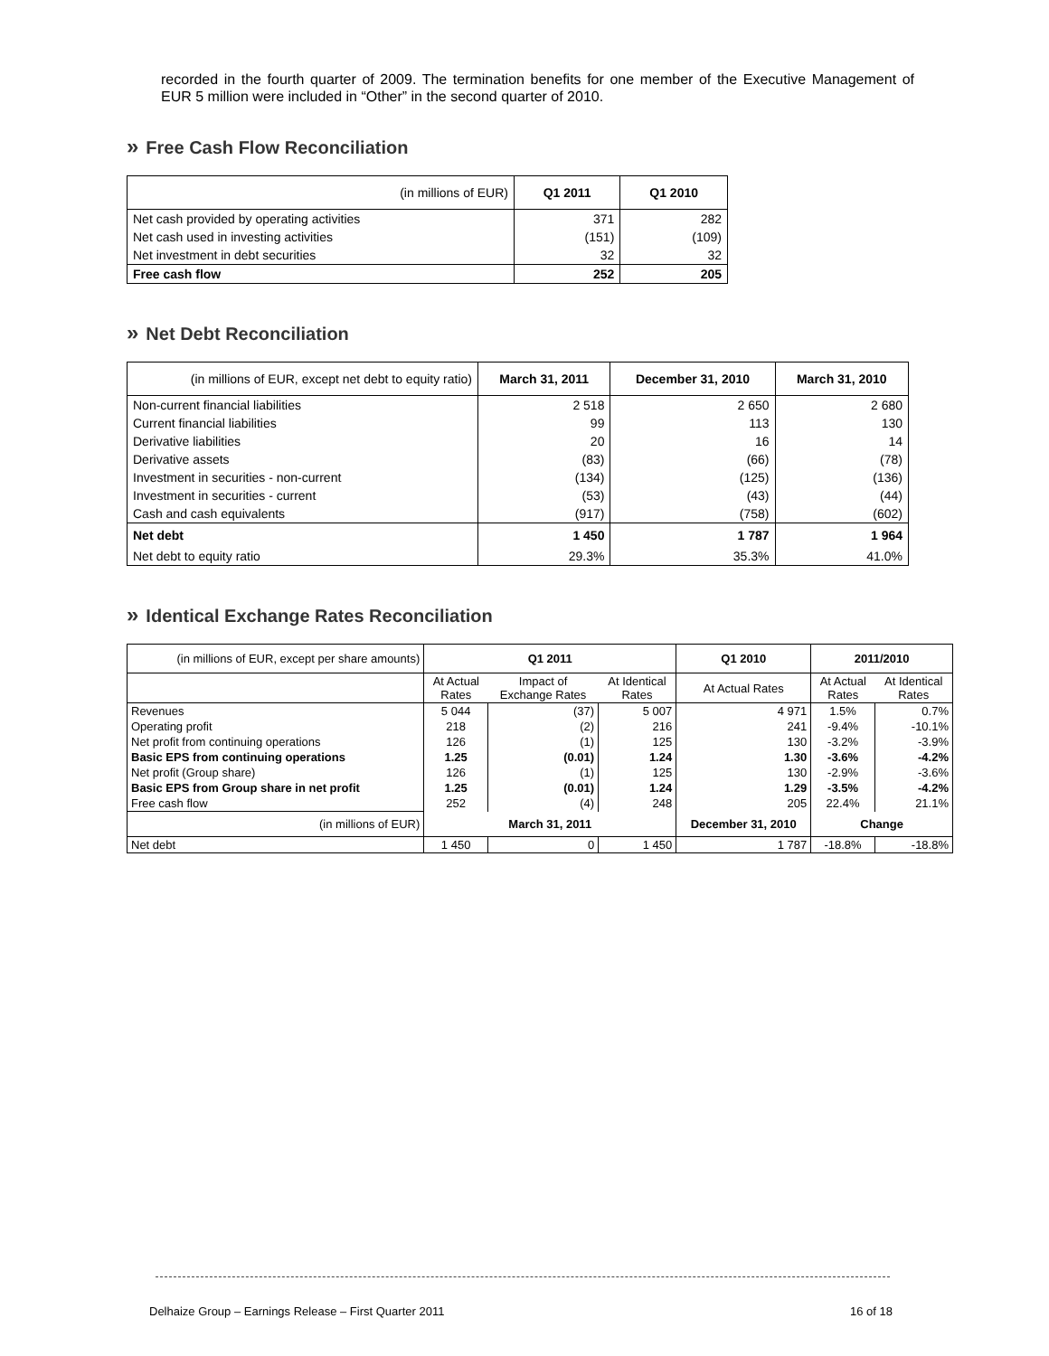recorded in the fourth quarter of 2009. The termination benefits for one member of the Executive Management of EUR 5 million were included in “Other” in the second quarter of 2010.
» Free Cash Flow Reconciliation
| (in millions of EUR) | Q1 2011 | Q1 2010 |
| --- | --- | --- |
| Net cash provided by operating activities | 371 | 282 |
| Net cash used in investing activities | (151) | (109) |
| Net investment in debt securities | 32 | 32 |
| Free cash flow | 252 | 205 |
» Net Debt Reconciliation
| (in millions of EUR, except net debt to equity ratio) | March 31, 2011 | December 31, 2010 | March 31, 2010 |
| --- | --- | --- | --- |
| Non-current financial liabilities | 2 518 | 2 650 | 2 680 |
| Current financial liabilities | 99 | 113 | 130 |
| Derivative liabilities | 20 | 16 | 14 |
| Derivative assets | (83) | (66) | (78) |
| Investment in securities - non-current | (134) | (125) | (136) |
| Investment in securities - current | (53) | (43) | (44) |
| Cash and cash equivalents | (917) | (758) | (602) |
| Net debt | 1 450 | 1 787 | 1 964 |
| Net debt to equity ratio | 29.3% | 35.3% | 41.0% |
» Identical Exchange Rates Reconciliation
| (in millions of EUR, except per share amounts) | Q1 2011 | | | Q1 2010 | 2011/2010 | |
| | At Actual Rates | Impact of Exchange Rates | At Identical Rates | At Actual Rates | At Actual Rates | At Identical Rates |
| Revenues | 5 044 | (37) | 5 007 | 4 971 | 1.5% | 0.7% |
| Operating profit | 218 | (2) | 216 | 241 | -9.4% | -10.1% |
| Net profit from continuing operations | 126 | (1) | 125 | 130 | -3.2% | -3.9% |
| Basic EPS from continuing operations | 1.25 | (0.01) | 1.24 | 1.30 | -3.6% | -4.2% |
| Net profit (Group share) | 126 | (1) | 125 | 130 | -2.9% | -3.6% |
| Basic EPS from Group share in net profit | 1.25 | (0.01) | 1.24 | 1.29 | -3.5% | -4.2% |
| Free cash flow | 252 | (4) | 248 | 205 | 22.4% | 21.1% |
| (in millions of EUR) | March 31, 2011 | | | December 31, 2010 | Change | |
| Net debt | 1 450 | 0 | 1 450 | 1 787 | -18.8% | -18.8% |
Delhaize Group – Earnings Release – First Quarter 2011 16 of 18